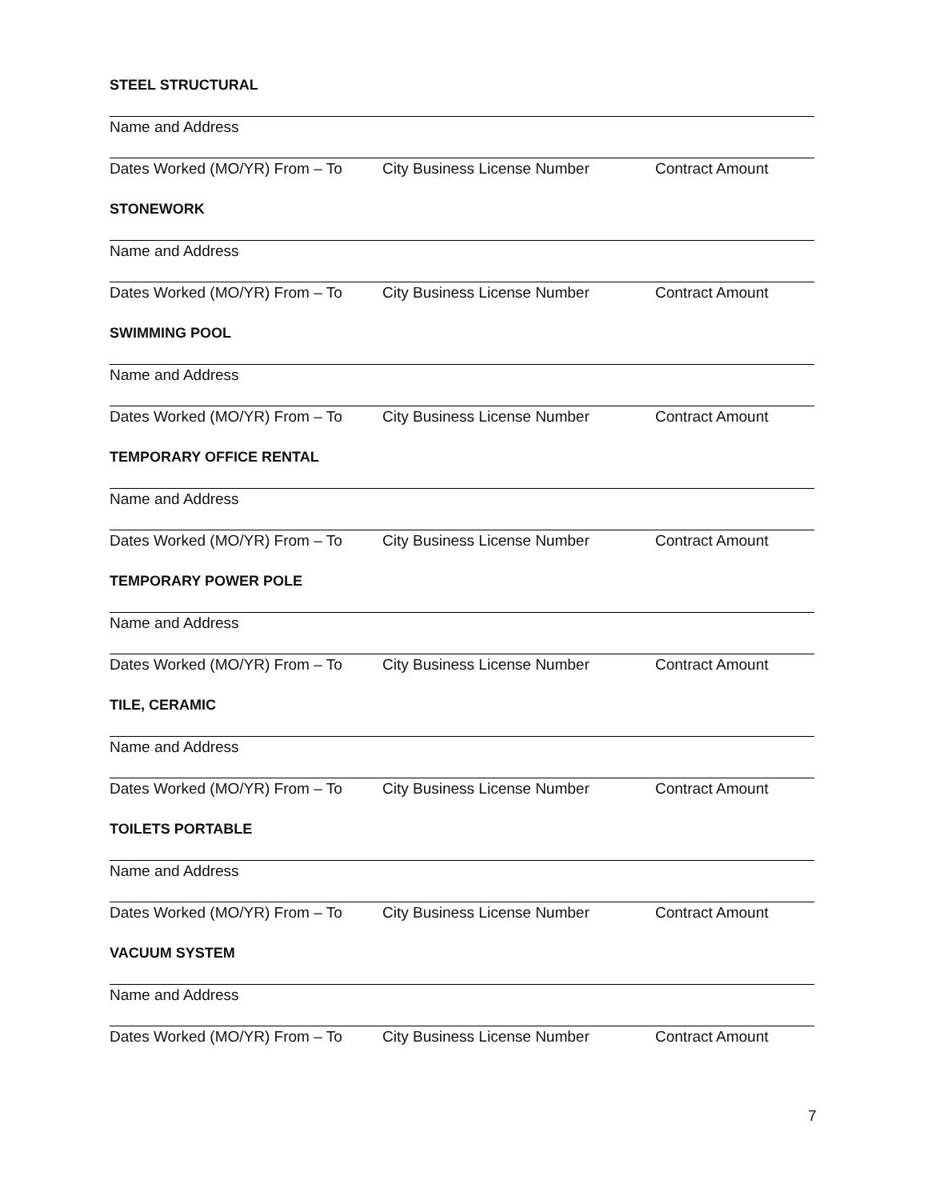STEEL STRUCTURAL
Name and Address
Dates Worked (MO/YR) From – To City Business License Number Contract Amount
STONEWORK
Name and Address
Dates Worked (MO/YR) From – To City Business License Number Contract Amount
SWIMMING POOL
Name and Address
Dates Worked (MO/YR) From – To City Business License Number Contract Amount
TEMPORARY OFFICE RENTAL
Name and Address
Dates Worked (MO/YR) From – To City Business License Number Contract Amount
TEMPORARY POWER POLE
Name and Address
Dates Worked (MO/YR) From – To City Business License Number Contract Amount
TILE, CERAMIC
Name and Address
Dates Worked (MO/YR) From – To City Business License Number Contract Amount
TOILETS PORTABLE
Name and Address
Dates Worked (MO/YR) From – To City Business License Number Contract Amount
VACUUM SYSTEM
Name and Address
Dates Worked (MO/YR) From – To City Business License Number Contract Amount
7